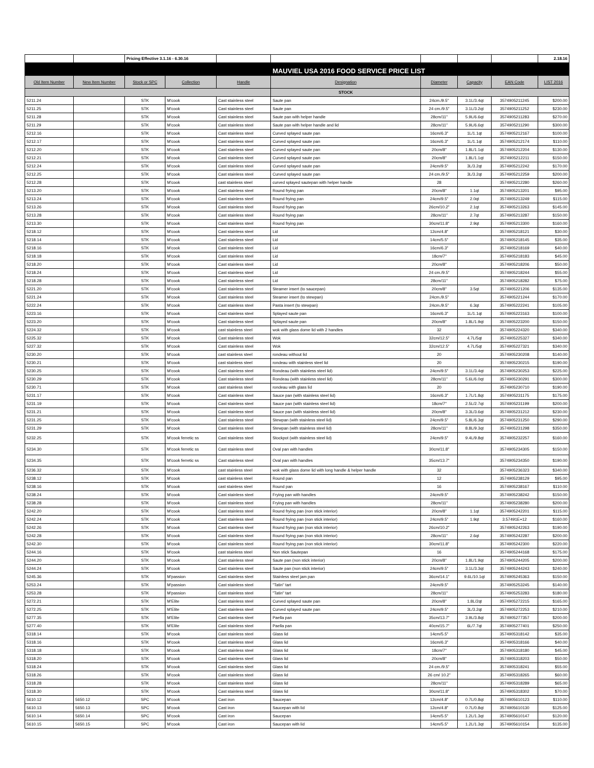| | | Pricing Effective 3.1.16 - 6.30.16 | | | | | | | 2.18.16 |
| | | | | | MAUVIEL USA 2016 FOOD SERVICE PRICE LIST | | | | |
| Old Item Number | New Item Number | Stock or SPC | Collection | Handle | Designation | Diameter | Capacity | EAN Code | LIST 2016 |
| | | | | | STOCK | | | | |
| 5211.24 | | STK | M'cook | Cast stainless steel | Saute pan | 24cm./9.5" | 3.1L/3.4qt | 3574905211245 | $200.00 |
| 5211.25 | | STK | M'cook | Cast stainless steel | Saute pan | 24 cm./9.5" | 3.1L/3.2qt | 3574905211252 | $230.00 |
| 5211.28 | | STK | M'cook | Cast stainless steel | Saute pan with helper handle | 28cm/11" | 5.9L/6.6qt | 3574905211283 | $270.00 |
| 5211.29 | | STK | M'cook | Cast stainless steel | Saute pan with helper handle and lid | 28cm/11" | 5.9L/6.6qt | 3574905211290 | $300.00 |
| 5212.16 | | STK | M'cook | Cast stainless steel | Curved splayed saute pan | 16cm/6.3" | 1L/1.1qt | 3574905212167 | $100.00 |
| 5212.17 | | STK | M'cook | Cast stainless steel | Curved splayed saute pan | 16cm/6.3" | 1L/1.1qt | 3574905212174 | $110.00 |
| 5212.20 | | STK | M'cook | Cast stainless steel | Curved splayed saute pan | 20cm/8" | 1.8L/1.1qt | 3574905212204 | $130.00 |
| 5212.21 | | STK | M'cook | Cast stainless steel | Curved splayed saute pan | 20cm/8" | 1.8L/1.1qt | 3574905212211 | $150.00 |
| 5212.24 | | STK | M'cook | Cast stainless steel | Curved splayed saute pan | 24cm/9.5" | 3L/3.2qt | 3574905212242 | $170.00 |
| 5212.25 | | STK | M'cook | Cast stainless steel | Curved splayed saute pan | 24 cm./9.5" | 3L/3.2qt | 3574905212259 | $200.00 |
| 5212.28 | | STK | M'cook | cast stainless steel | curved splayed sautepan with helper handle | 28 | | 3574905212280 | $260.00 |
| 5213.20 | | STK | M'cook | Cast stainless steel | Round frying pan | 20cm/8" | 1.1qt | 3574905213201 | $95.00 |
| 5213.24 | | STK | M'cook | Cast stainless steel | Round frying pan | 24cm/9.5" | 2.0qt | 3574905213249 | $115.00 |
| 5213.26 | | STK | M'cook | Cast stainless steel | Round frying pan | 26cm/10.2" | 2.1qt | 3574905213263 | $145.00 |
| 5213.28 | | STK | M'cook | Cast stainless steel | Round frying pan | 28cm/11" | 2.7qt | 3574905213287 | $150.00 |
| 5213.30 | | STK | M'cook | Cast stainless steel | Round frying pan | 30cm/11.8" | 2.9qt | 3574905213300 | $160.00 |
| 5218.12 | | STK | M'cook | Cast stainless steel | Lid | 12cm/4.8" | | 3574905218121 | $30.00 |
| 5218.14 | | STK | M'cook | Cast stainless steel | Lid | 14cm/5.5" | | 3574905218145 | $35.00 |
| 5218.16 | | STK | M'cook | Cast stainless steel | Lid | 16cm/6.3" | | 3574905218169 | $40.00 |
| 5218.18 | | STK | M'cook | Cast stainless steel | Lid | 18cm/7" | | 3574905218183 | $45.00 |
| 5218.20 | | STK | M'cook | Cast stainless steel | Lid | 20cm/8" | | 3574905218206 | $50.00 |
| 5218.24 | | STK | M'cook | Cast stainless steel | Lid | 24 cm./9.5" | | 3574905218244 | $55.00 |
| 5218.28 | | STK | M'cook | Cast stainless steel | Lid | 28cm/11" | | 3574905218282 | $75.00 |
| 5221.20 | | STK | M'cook | Cast stainless steel | Steamer insert (to saucepan) | 20cm/8" | 3.5qt | 3574905221206 | $135.00 |
| 5221.24 | | STK | M'cook | Cast stainless steel | Steamer insert (to stewpan) | 24cm./9.5" | | 3574905221244 | $170.00 |
| 5222.24 | | STK | M'cook | Cast stainless steel | Pasta insert (to stewpan) | 24cm./9.5" | 6.3qt | 3574905222241 | $105.00 |
| 5223.16 | | STK | M'cook | Cast stainless steel | Splayed saute pan | 16cm/6.3" | 1L/1.1qt | 3574905223163 | $100.00 |
| 5223.20 | | STK | M'cook | Cast stainless steel | Splayed saute pan | 20cm/8" | 1.8L/1.9qt | 3574905223200 | $150.00 |
| 5224.32 | | STK | M'cook | cast stainless steel | wok with glass dome lid with 2 handles | 32 | | 3574905224320 | $340.00 |
| 5225.32 | | STK | M'cook | Cast stainless steel | Wok | 32cm/12.5" | 4.7L/5qt | 3574905225327 | $340.00 |
| 5227.32 | | STK | M'cook | Cast stainless steel | Wok | 32cm/12.5" | 4.7L/5qt | 3574905227321 | $340.00 |
| 5230.20 | | STK | M'cook | cast stainless steel | rondeau without lid | 20 | | 3574905230208 | $140.00 |
| 5230.21 | | STK | M'cook | cast stainless steel | rondeau with stainless steel lid | 20 | | 3574905230215 | $190.00 |
| 5230.25 | | STK | M'cook | Cast stainless steel | Rondeau (with stainless steel lid) | 24cm/9.5" | 3.1L/3.4qt | 3574905230253 | $225.00 |
| 5230.29 | | STK | M'cook | Cast stainless steel | Rondeau (with stainless steel lid) | 28cm/11" | 5.6L/6.0qt | 3574905230291 | $300.00 |
| 5230.71 | | STK | M'cook | cast stainless steel | rondeau with glass lid | 20 | | 3574905230710 | $190.00 |
| 5231.17 | | STK | M'cook | Cast stainless steel | Sauce pan (with stainless steel lid) | 16cm/6.3" | 1.7L/1.8qt | 3574905231175 | $175.00 |
| 5231.19 | | STK | M'cook | Cast stainless steel | Sauce pan (with stainless steel lid) | 18cm/7" | 2.5L/2.7qt | 3574905231199 | $200.00 |
| 5231.21 | | STK | M'cook | Cast stainless steel | Sauce pan (with stainless steel lid) | 20cm/8" | 3.3L/3.6qt | 3574905231212 | $230.00 |
| 5231.25 | | STK | M'cook | Cast stainless steel | Stewpan (with stainless steel lid) | 24cm/9.5" | 5.8L/6.3qt | 3574905231250 | $290.00 |
| 5231.29 | | STK | M'cook | Cast stainless steel | Stewpan (with stainless steel lid) | 28cm/11" | 8.8L/9.3qt | 3574905231298 | $350.00 |
| 5232.25 | | STK | M'cook ferretic ss | Cast stainless steel | Stockpot (with stainless steel lid) | 24cm/9.5" | 9.4L/9.8qt | 3574905232257 | $160.00 |
| 5234.30 | | STK | M'cook ferretic ss | Cast stainless steel | Oval pan with handles | 30cm/11.8" | | 3574905234305 | $150.00 |
| 5234.35 | | STK | M'cook ferretic ss | Cast stainless steel | Oval pan with handles | 35cm/13.7" | | 3574905234350 | $190.00 |
| 5236.32 | | STK | M'cook | cast stainless steel | wok with glass dome lid with long handle & helper handle | 32 | | 3574905236323 | $340.00 |
| 5238.12 | | STK | M'cook | cast stainless steel | Round pan | 12 | | 3574905238129 | $95.00 |
| 5238.16 | | STK | M'cook | cast stainless steel | Round pan | 16 | | 3574905238167 | $110.00 |
| 5238.24 | | STK | M'cook | Cast stainless steel | Frying pan with handles | 24cm/9.5" | | 3574905238242 | $150.00 |
| 5238.28 | | STK | M'cook | Cast stainless steel | Frying pan with handles | 28cm/11" | | 3574905238280 | $200.00 |
| 5242.20 | | STK | M'cook | Cast stainless steel | Round frying pan (non stick interior) | 20cm/8" | 1.1qt | 3574905242201 | $115.00 |
| 5242.24 | | STK | M'cook | Cast stainless steel | Round frying pan (non stick interior) | 24cm/9.5" | 1.9qt | 3.57491E+12 | $160.00 |
| 5242.26 | | STK | M'cook | Cast stainless steel | Round frying pan (non stick interior) | 26cm/10.2" | | 3574905242263 | $190.00 |
| 5242.28 | | STK | M'cook | Cast stainless steel | Round frying pan (non stick interior) | 28cm/11" | 2.6qt | 3574905242287 | $200.00 |
| 5242.30 | | STK | M'cook | Cast stainless steel | Round frying pan (non stick interior) | 30cm/11.8" | | 3574905242300 | $220.00 |
| 5244.16 | | STK | M'cook | cast stainless steel | Non stick Sautepan | 16 | | 3574905244168 | $175.00 |
| 5244.20 | | STK | M'cook | Cast stainless steel | Saute pan (non stick interior) | 20cm/8" | 1.8L/1.9qt | 3574905244205 | $200.00 |
| 5244.24 | | STK | M'cook | Cast stainless steel | Saute pan (non stick interior) | 24cm/9.5" | 3.1L/3.3qt | 3574905244243 | $240.00 |
| 5245.36 | | STK | M'passion | Cast stainless steel | Stainless steel jam pan | 36cm/14.1" | 9.6L/10.1qt | 3574905245363 | $150.00 |
| 5253.24 | | STK | M'passion | Cast stainless steel | "Tatin" tart | 24cm/9.5" | | 3574905253245 | $140.00 |
| 5253.28 | | STK | M'passion | Cast stainless steel | "Tatin" tart | 28cm/11" | | 3574905253283 | $180.00 |
| 5272.21 | | STK | M'Elite | Cast stainless steel | Curved splayed saute pan | 20cm/8" | 1.8L/2qt | 3574905272215 | $165.00 |
| 5272.25 | | STK | M'Elite | Cast stainless steel | Curved splayed saute pan | 24cm/9.5" | 3L/3.2qt | 3574905272253 | $210.00 |
| 5277.35 | | STK | M'Elite | Cast stainless steel | Paella pan | 35cm/13.7" | 3.9L/3.8qt | 3574905277357 | $200.00 |
| 5277.40 | | STK | M'Elite | Cast stainless steel | Paella pan | 40cm/15.7" | 6L/7.7qt | 3574905277401 | $250.00 |
| 5318.14 | | STK | M'cook | Cast stainless steel | Glass lid | 14cm/5.5" | | 3574905318142 | $35.00 |
| 5318.16 | | STK | M'cook | Cast stainless steel | Glass lid | 16cm/6.3" | | 3574905318166 | $40.00 |
| 5318.18 | | STK | M'cook | Cast stainless steel | Glass lid | 18cm/7" | | 3574905318180 | $45.00 |
| 5318.20 | | STK | M'cook | Cast stainless steel | Glass lid | 20cm/8" | | 3574905318203 | $50.00 |
| 5318.24 | | STK | M'cook | Cast stainless steel | Glass lid | 24 cm./9.5" | | 3574905318241 | $55.00 |
| 5318.26 | | STK | M'cook | Cast stainless steel | Glass lid | 26 cm/ 10.2" | | 3574905318265 | $60.00 |
| 5318.28 | | STK | M'cook | Cast stainless steel | Glass lid | 28cm/11" | | 3574905318289 | $65.00 |
| 5318.30 | | STK | M'cook | Cast stainless steel | Glass lid | 30cm/11.8" | | 3574905318302 | $70.00 |
| 5610.12 | 5650.12 | SPC | M'cook | Cast iron | Saucepan | 12cm/4.8" | 0.7L/0.8qt | 3574905610123 | $110.00 |
| 5610.13 | 5650.13 | SPC | M'cook | Cast iron | Saucepan with lid | 12cm/4.8" | 0.7L/0.8qt | 3574905610130 | $125.00 |
| 5610.14 | 5650.14 | SPC | M'cook | Cast iron | Saucepan | 14cm/5.5" | 1.2L/1.3qt | 3574905610147 | $120.00 |
| 5610.15 | 5650.15 | SPC | M'cook | Cast iron | Saucepan with lid | 14cm/5.5" | 1.2L/1.3qt | 3574905610154 | $135.00 |